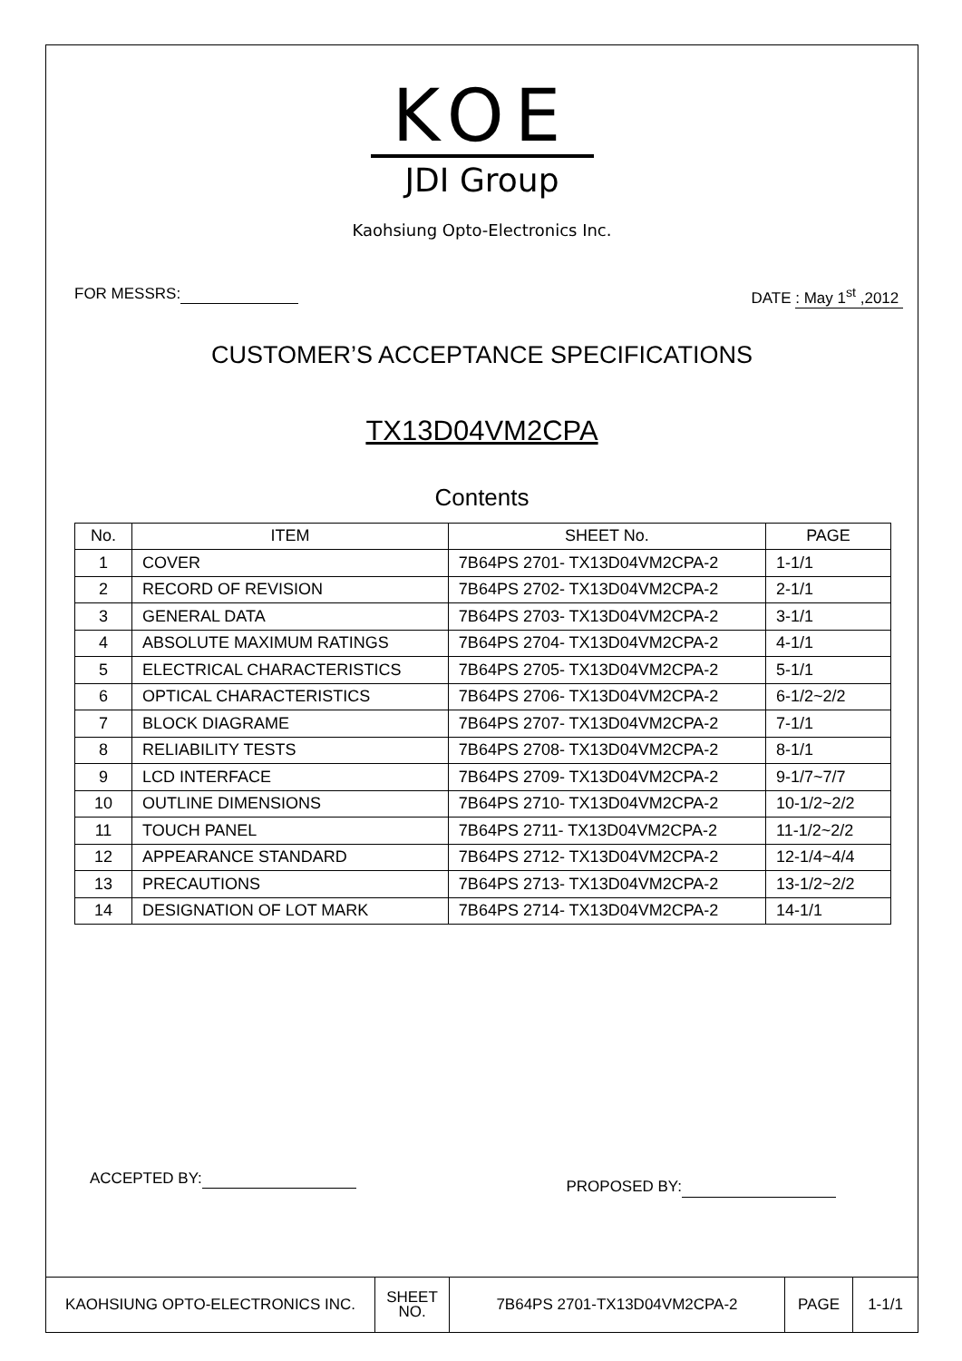KOE
JDI Group
Kaohsiung Opto-Electronics Inc.
FOR MESSRS: DATE : May 1<sup>st</sup> ,2012
CUSTOMER’S ACCEPTANCE SPECIFICATIONS
TX13D04VM2CPA
Contents
| No. | ITEM | SHEET No. | PAGE |
| --- | --- | --- | --- |
| 1 | COVER | 7B64PS 2701- TX13D04VM2CPA-2 | 1-1/1 |
| 2 | RECORD OF REVISION | 7B64PS 2702- TX13D04VM2CPA-2 | 2-1/1 |
| 3 | GENERAL DATA | 7B64PS 2703- TX13D04VM2CPA-2 | 3-1/1 |
| 4 | ABSOLUTE MAXIMUM RATINGS | 7B64PS 2704- TX13D04VM2CPA-2 | 4-1/1 |
| 5 | ELECTRICAL CHARACTERISTICS | 7B64PS 2705- TX13D04VM2CPA-2 | 5-1/1 |
| 6 | OPTICAL CHARACTERISTICS | 7B64PS 2706- TX13D04VM2CPA-2 | 6-1/2~2/2 |
| 7 | BLOCK DIAGRAME | 7B64PS 2707- TX13D04VM2CPA-2 | 7-1/1 |
| 8 | RELIABILITY TESTS | 7B64PS 2708- TX13D04VM2CPA-2 | 8-1/1 |
| 9 | LCD INTERFACE | 7B64PS 2709- TX13D04VM2CPA-2 | 9-1/7~7/7 |
| 10 | OUTLINE DIMENSIONS | 7B64PS 2710- TX13D04VM2CPA-2 | 10-1/2~2/2 |
| 11 | TOUCH PANEL | 7B64PS 2711- TX13D04VM2CPA-2 | 11-1/2~2/2 |
| 12 | APPEARANCE STANDARD | 7B64PS 2712- TX13D04VM2CPA-2 | 12-1/4~4/4 |
| 13 | PRECAUTIONS | 7B64PS 2713- TX13D04VM2CPA-2 | 13-1/2~2/2 |
| 14 | DESIGNATION OF LOT MARK | 7B64PS 2714- TX13D04VM2CPA-2 | 14-1/1 |
ACCEPTED BY: PROPOSED BY:
KAOHSIUNG OPTO-ELECTRONICS INC.
SHEET
NO.
7B64PS 2701-TX13D04VM2CPA-2 PAGE 1-1/1